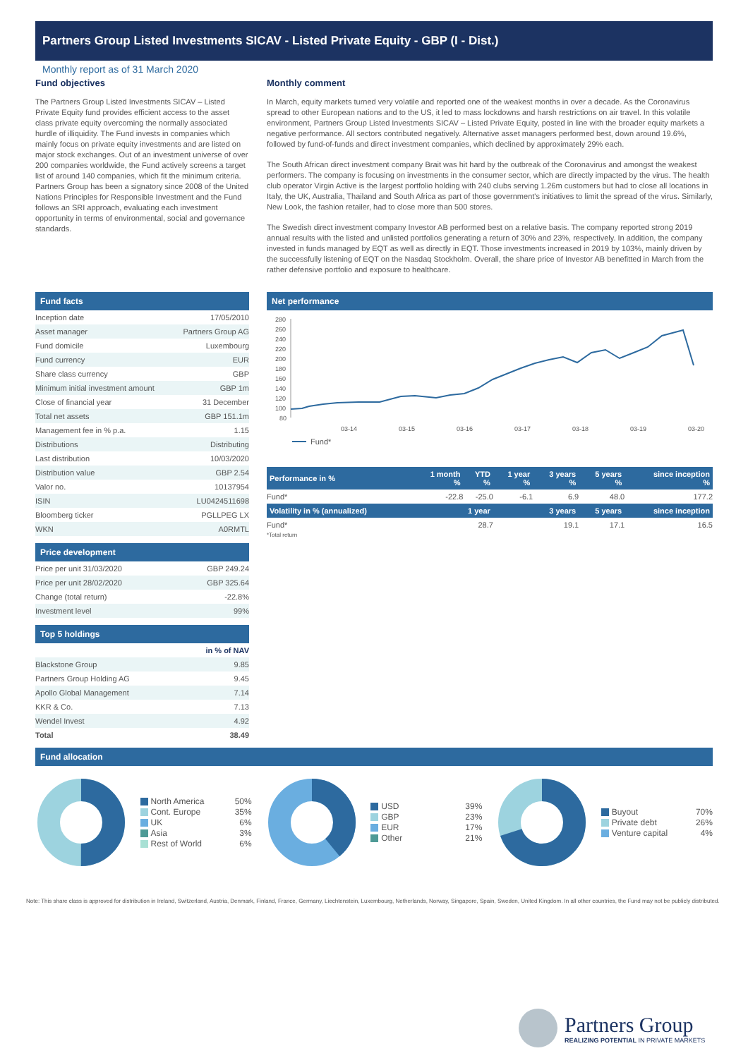Partners Group Listed Investments SICAV - Listed Private Equity - GBP (I - Dist.)
Monthly report as of 31 March 2020
Fund objectives
The Partners Group Listed Investments SICAV – Listed Private Equity fund provides efficient access to the asset class private equity overcoming the normally associated hurdle of illiquidity. The Fund invests in companies which mainly focus on private equity investments and are listed on major stock exchanges. Out of an investment universe of over 200 companies worldwide, the Fund actively screens a target list of around 140 companies, which fit the minimum criteria. Partners Group has been a signatory since 2008 of the United Nations Principles for Responsible Investment and the Fund follows an SRI approach, evaluating each investment opportunity in terms of environmental, social and governance standards.
Monthly comment
In March, equity markets turned very volatile and reported one of the weakest months in over a decade. As the Coronavirus spread to other European nations and to the US, it led to mass lockdowns and harsh restrictions on air travel. In this volatile environment, Partners Group Listed Investments SICAV – Listed Private Equity, posted in line with the broader equity markets a negative performance. All sectors contributed negatively. Alternative asset managers performed best, down around 19.6%, followed by fund-of-funds and direct investment companies, which declined by approximately 29% each.
The South African direct investment company Brait was hit hard by the outbreak of the Coronavirus and amongst the weakest performers. The company is focusing on investments in the consumer sector, which are directly impacted by the virus. The health club operator Virgin Active is the largest portfolio holding with 240 clubs serving 1.26m customers but had to close all locations in Italy, the UK, Australia, Thailand and South Africa as part of those government's initiatives to limit the spread of the virus. Similarly, New Look, the fashion retailer, had to close more than 500 stores.
The Swedish direct investment company Investor AB performed best on a relative basis. The company reported strong 2019 annual results with the listed and unlisted portfolios generating a return of 30% and 23%, respectively. In addition, the company invested in funds managed by EQT as well as directly in EQT. Those investments increased in 2019 by 103%, mainly driven by the successfully listening of EQT on the Nasdaq Stockholm. Overall, the share price of Investor AB benefitted in March from the rather defensive portfolio and exposure to healthcare.
Fund facts
| Inception date | 17/05/2010 |
| Asset manager | Partners Group AG |
| Fund domicile | Luxembourg |
| Fund currency | EUR |
| Share class currency | GBP |
| Minimum initial investment amount | GBP 1m |
| Close of financial year | 31 December |
| Total net assets | GBP 151.1m |
| Management fee in % p.a. | 1.15 |
| Distributions | Distributing |
| Last distribution | 10/03/2020 |
| Distribution value | GBP 2.54 |
| Valor no. | 10137954 |
| ISIN | LU0424511698 |
| Bloomberg ticker | PGLLPEG LX |
| WKN | A0RMTL |
Price development
| Price per unit 31/03/2020 | GBP 249.24 |
| Price per unit 28/02/2020 | GBP 325.64 |
| Change (total return) | -22.8% |
| Investment level | 99% |
Top 5 holdings
| | in % of NAV |
| --- | --- |
| Blackstone Group | 9.85 |
| Partners Group Holding AG | 9.45 |
| Apollo Global Management | 7.14 |
| KKR & Co. | 7.13 |
| Wendel Invest | 4.92 |
| Total | 38.49 |
Net performance
280
260
240
220
200
180
160
140
120
100
80
03-14
03-15
03-16
03-17
03-18
03-19
03-20
Fund*
| Performance in % | 1 month % | YTD % | 1 year % | 3 years % | 5 years % | since inception % |
| --- | --- | --- | --- | --- | --- | --- |
| Fund* | -22.8 | -25.0 | -6.1 | 6.9 | 48.0 | 177.2 |
| Volatility in % (annualized) | 1 year | | 3 years | | 5 years | since inception |
| Fund* | 28.7 | | 19.1 | | 17.1 | 16.5 |
*Total return
Fund allocation
North America 50%
Cont. Europe 35%
UK 6%
Asia 3%
Rest of World 6%
USD 39%
GBP 23%
EUR 17%
Other 21%
Buyout 70%
Private debt 26%
Venture capital 4%
Note: This share class is approved for distribution in Ireland, Switzerland, Austria, Denmark, Finland, France, Germany, Liechtenstein, Luxembourg, Netherlands, Norway, Singapore, Spain, Sweden, United Kingdom. In all other countries, the Fund may not be publicly distributed.
Partners Group
REALIZING POTENTIAL IN PRIVATE MARKETS